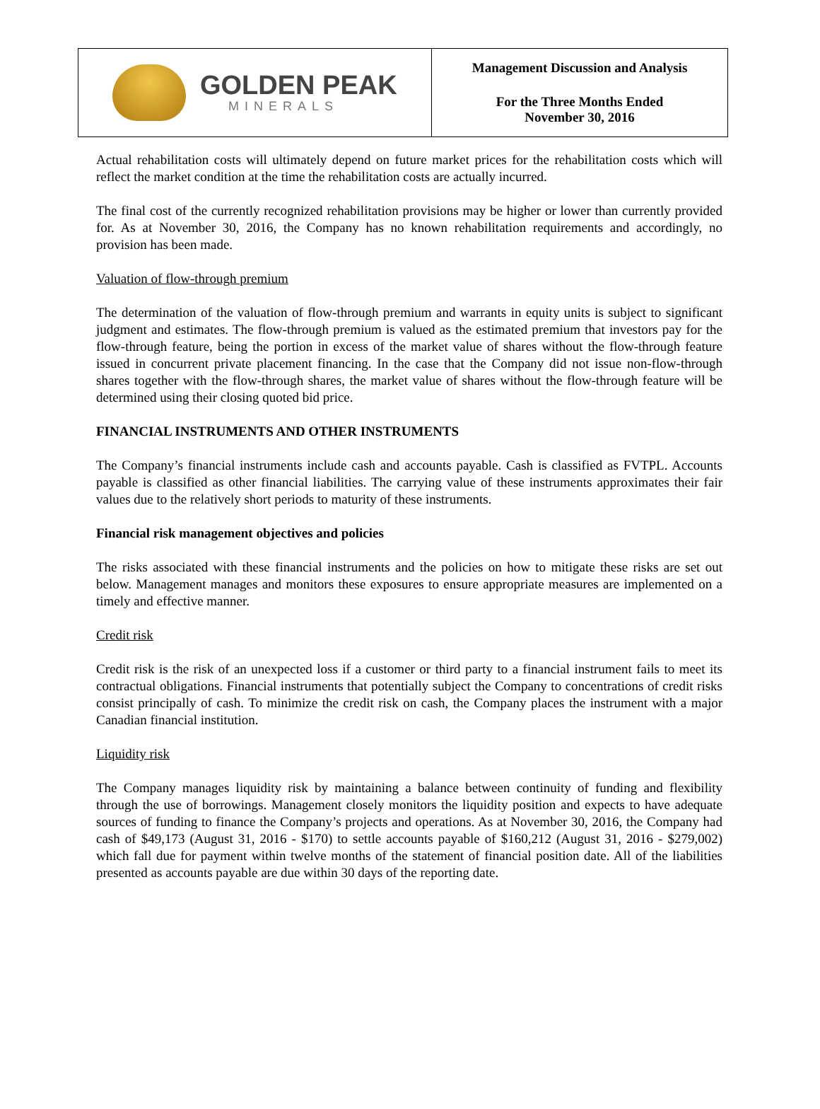GOLDEN PEAK
MINERALS
Management Discussion and Analysis
For the Three Months Ended
November 30, 2016
Actual rehabilitation costs will ultimately depend on future market prices for the rehabilitation costs which will reflect the market condition at the time the rehabilitation costs are actually incurred.
The final cost of the currently recognized rehabilitation provisions may be higher or lower than currently provided for. As at November 30, 2016, the Company has no known rehabilitation requirements and accordingly, no provision has been made.
Valuation of flow-through premium
The determination of the valuation of flow-through premium and warrants in equity units is subject to significant judgment and estimates. The flow-through premium is valued as the estimated premium that investors pay for the flow-through feature, being the portion in excess of the market value of shares without the flow-through feature issued in concurrent private placement financing. In the case that the Company did not issue non-flow-through shares together with the flow-through shares, the market value of shares without the flow-through feature will be determined using their closing quoted bid price.
FINANCIAL INSTRUMENTS AND OTHER INSTRUMENTS
The Company’s financial instruments include cash and accounts payable. Cash is classified as FVTPL. Accounts payable is classified as other financial liabilities. The carrying value of these instruments approximates their fair values due to the relatively short periods to maturity of these instruments.
Financial risk management objectives and policies
The risks associated with these financial instruments and the policies on how to mitigate these risks are set out below. Management manages and monitors these exposures to ensure appropriate measures are implemented on a timely and effective manner.
Credit risk
Credit risk is the risk of an unexpected loss if a customer or third party to a financial instrument fails to meet its contractual obligations. Financial instruments that potentially subject the Company to concentrations of credit risks consist principally of cash. To minimize the credit risk on cash, the Company places the instrument with a major Canadian financial institution.
Liquidity risk
The Company manages liquidity risk by maintaining a balance between continuity of funding and flexibility through the use of borrowings. Management closely monitors the liquidity position and expects to have adequate sources of funding to finance the Company’s projects and operations. As at November 30, 2016, the Company had cash of $49,173 (August 31, 2016 - $170) to settle accounts payable of $160,212 (August 31, 2016 - $279,002) which fall due for payment within twelve months of the statement of financial position date. All of the liabilities presented as accounts payable are due within 30 days of the reporting date.